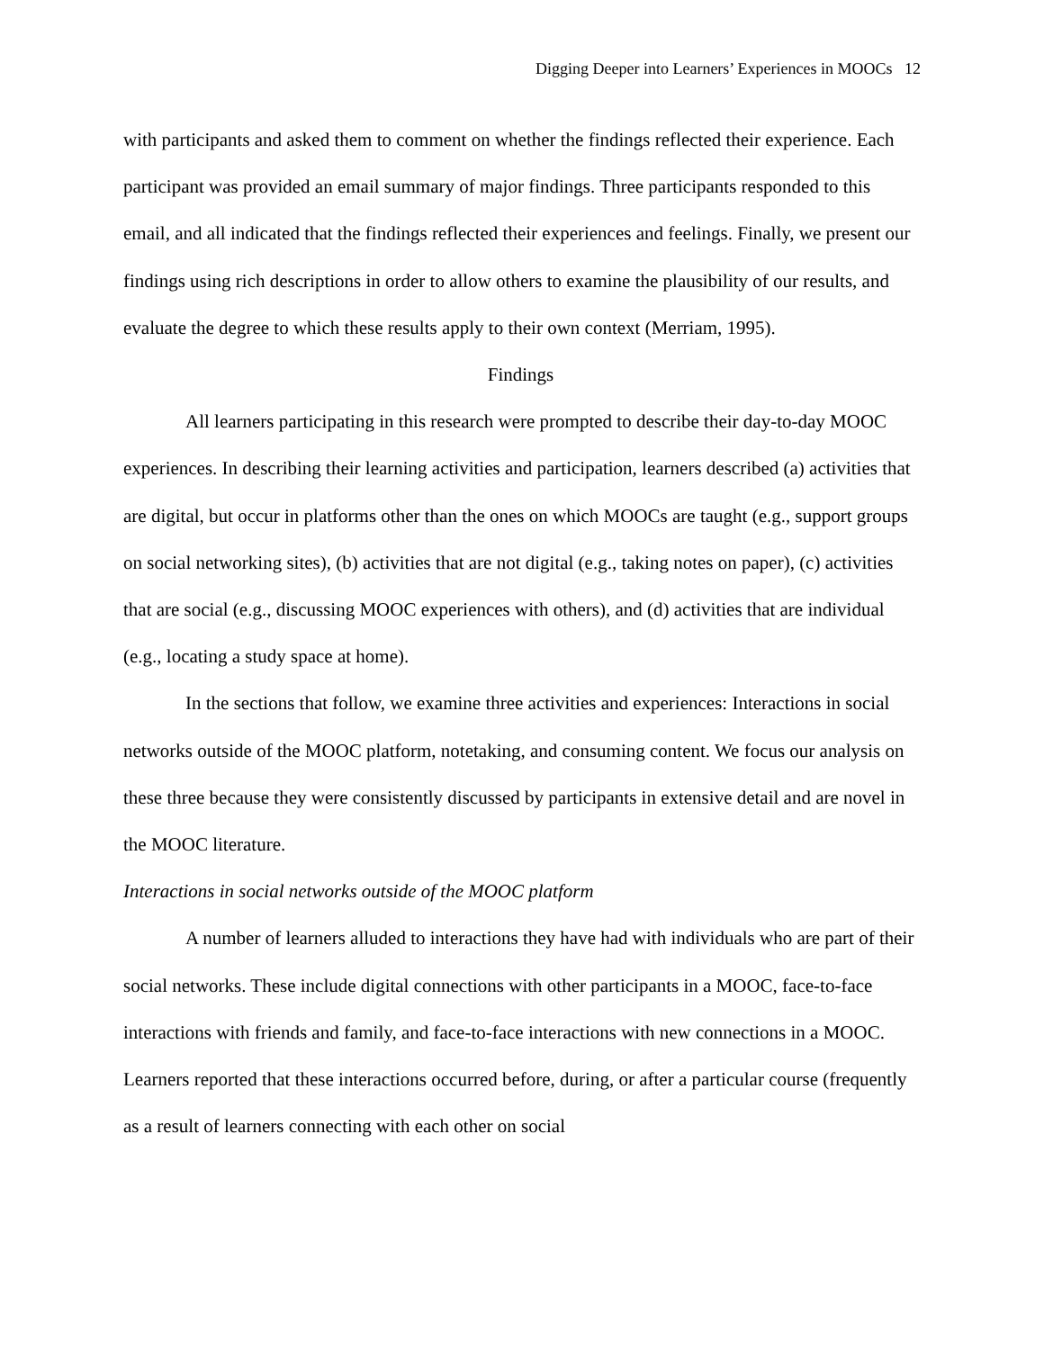Digging Deeper into Learners’ Experiences in MOOCs 12
with participants and asked them to comment on whether the findings reflected their experience. Each participant was provided an email summary of major findings. Three participants responded to this email, and all indicated that the findings reflected their experiences and feelings. Finally, we present our findings using rich descriptions in order to allow others to examine the plausibility of our results, and evaluate the degree to which these results apply to their own context (Merriam, 1995).
Findings
All learners participating in this research were prompted to describe their day-to-day MOOC experiences. In describing their learning activities and participation, learners described (a) activities that are digital, but occur in platforms other than the ones on which MOOCs are taught (e.g., support groups on social networking sites), (b) activities that are not digital (e.g., taking notes on paper), (c) activities that are social (e.g., discussing MOOC experiences with others), and (d) activities that are individual (e.g., locating a study space at home).
In the sections that follow, we examine three activities and experiences: Interactions in social networks outside of the MOOC platform, notetaking, and consuming content. We focus our analysis on these three because they were consistently discussed by participants in extensive detail and are novel in the MOOC literature.
Interactions in social networks outside of the MOOC platform
A number of learners alluded to interactions they have had with individuals who are part of their social networks. These include digital connections with other participants in a MOOC, face-to-face interactions with friends and family, and face-to-face interactions with new connections in a MOOC. Learners reported that these interactions occurred before, during, or after a particular course (frequently as a result of learners connecting with each other on social